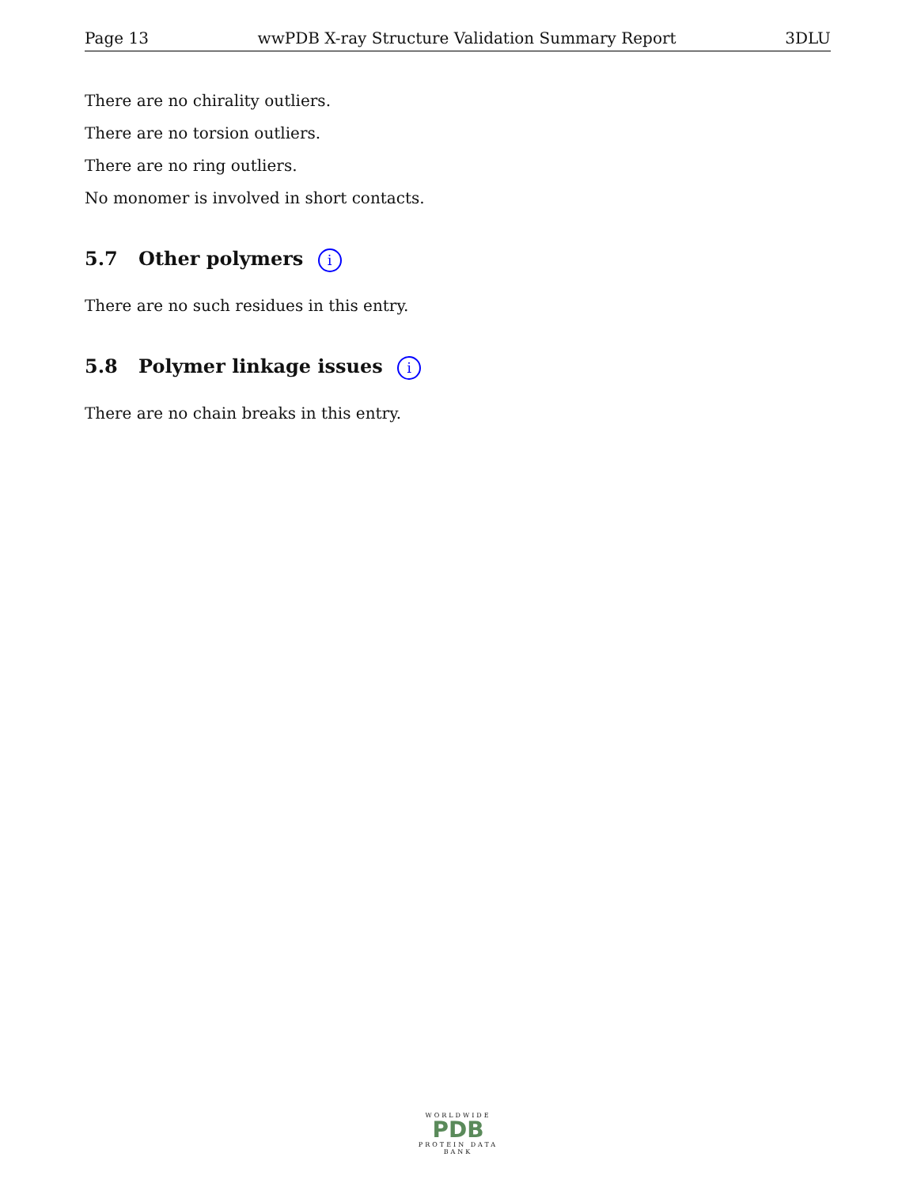Page 13 wwPDB X-ray Structure Validation Summary Report 3DLU
There are no chirality outliers.
There are no torsion outliers.
There are no ring outliers.
No monomer is involved in short contacts.
5.7 Other polymers i
There are no such residues in this entry.
5.8 Polymer linkage issues i
There are no chain breaks in this entry.
WORLDWIDE
PDB
PROTEIN DATA BANK